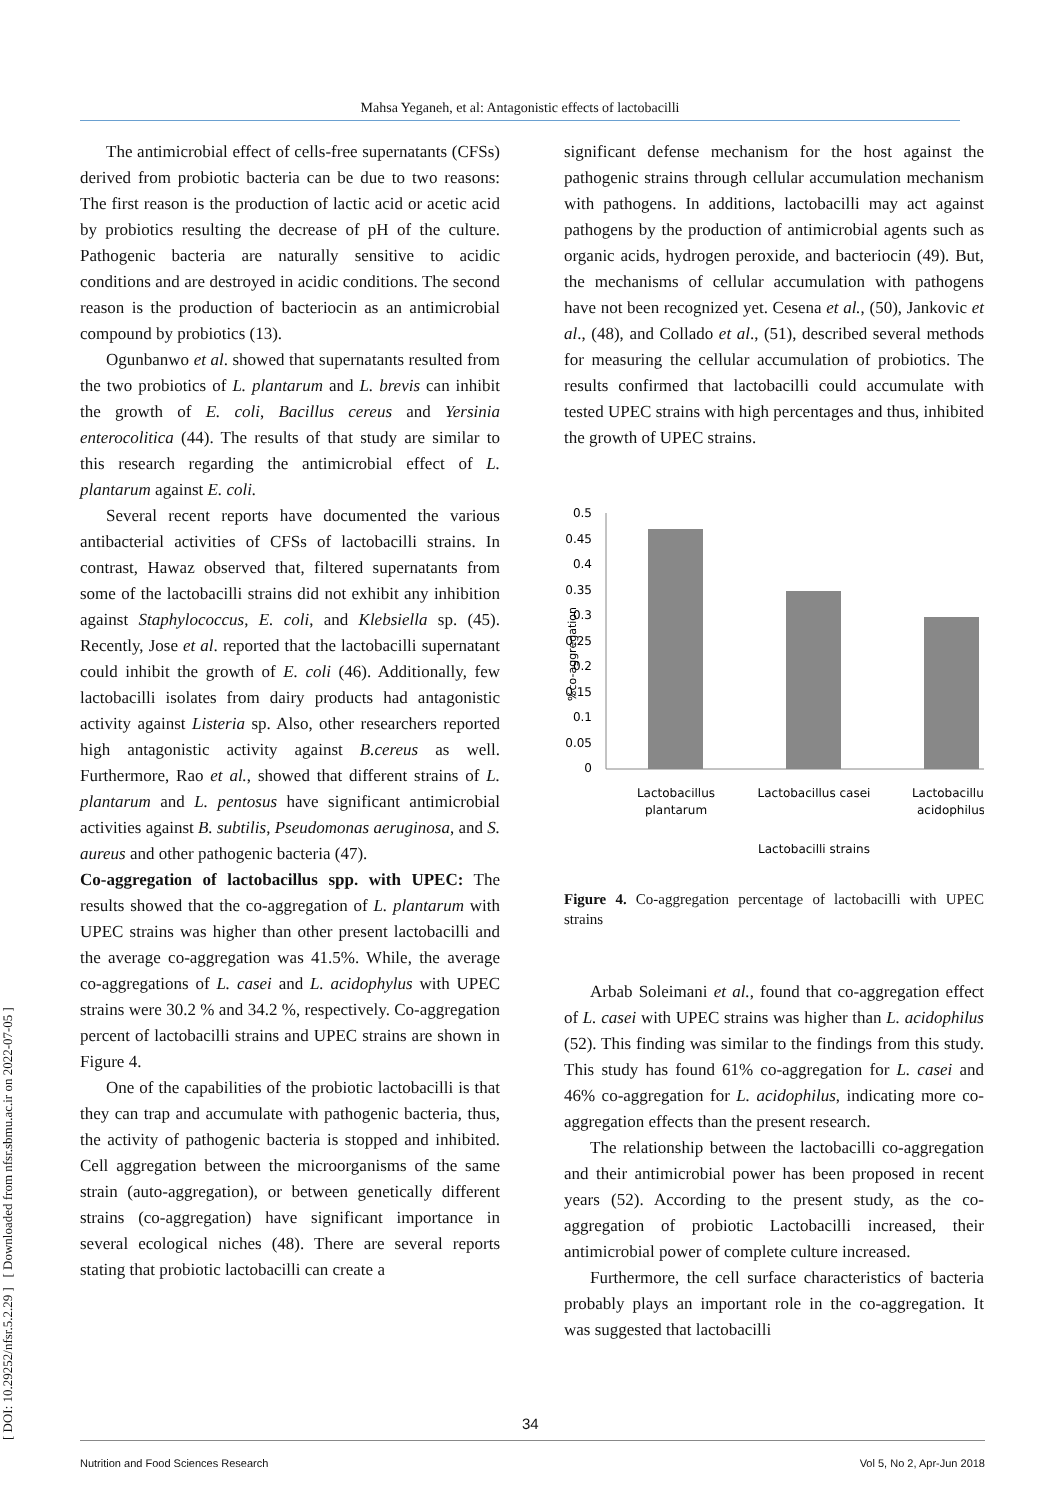Mahsa Yeganeh, et al: Antagonistic effects of lactobacilli
[ DOI: 10.29252/nfsr.5.2.29 ] [ Downloaded from nfsr.sbmu.ac.ir on 2022-07-05 ]
The antimicrobial effect of cells-free supernatants (CFSs) derived from probiotic bacteria can be due to two reasons: The first reason is the production of lactic acid or acetic acid by probiotics resulting the decrease of pH of the culture. Pathogenic bacteria are naturally sensitive to acidic conditions and are destroyed in acidic conditions. The second reason is the production of bacteriocin as an antimicrobial compound by probiotics (13).
Ogunbanwo et al. showed that supernatants resulted from the two probiotics of L. plantarum and L. brevis can inhibit the growth of E. coli, Bacillus cereus and Yersinia enterocolitica (44). The results of that study are similar to this research regarding the antimicrobial effect of L. plantarum against E. coli.
Several recent reports have documented the various antibacterial activities of CFSs of lactobacilli strains. In contrast, Hawaz observed that, filtered supernatants from some of the lactobacilli strains did not exhibit any inhibition against Staphylococcus, E. coli, and Klebsiella sp. (45). Recently, Jose et al. reported that the lactobacilli supernatant could inhibit the growth of E. coli (46). Additionally, few lactobacilli isolates from dairy products had antagonistic activity against Listeria sp. Also, other researchers reported high antagonistic activity against B.cereus as well. Furthermore, Rao et al., showed that different strains of L. plantarum and L. pentosus have significant antimicrobial activities against B. subtilis, Pseudomonas aeruginosa, and S. aureus and other pathogenic bacteria (47).
Co-aggregation of lactobacillus spp. with UPEC: The results showed that the co-aggregation of L. plantarum with UPEC strains was higher than other present lactobacilli and the average co-aggregation was 41.5%. While, the average co-aggregations of L. casei and L. acidophylus with UPEC strains were 30.2 % and 34.2 %, respectively. Co-aggregation percent of lactobacilli strains and UPEC strains are shown in Figure 4.
One of the capabilities of the probiotic lactobacilli is that they can trap and accumulate with pathogenic bacteria, thus, the activity of pathogenic bacteria is stopped and inhibited. Cell aggregation between the microorganisms of the same strain (auto-aggregation), or between genetically different strains (co-aggregation) have significant importance in several ecological niches (48). There are several reports stating that probiotic lactobacilli can create a
significant defense mechanism for the host against the pathogenic strains through cellular accumulation mechanism with pathogens. In additions, lactobacilli may act against pathogens by the production of antimicrobial agents such as organic acids, hydrogen peroxide, and bacteriocin (49). But, the mechanisms of cellular accumulation with pathogens have not been recognized yet. Cesena et al., (50), Jankovic et al., (48), and Collado et al., (51), described several methods for measuring the cellular accumulation of probiotics. The results confirmed that lactobacilli could accumulate with tested UPEC strains with high percentages and thus, inhibited the growth of UPEC strains.
%co-aggregation
0.5
0.45
0.4
0.35
0.3
0.25
0.2
0.15
0.1
0.05
0
Lactobacillus
plantarum
Lactobacillus casei
Lactobacillus
acidophilus
Lactobacilli strains
Figure 4. Co-aggregation percentage of lactobacilli with UPEC strains
Arbab Soleimani et al., found that co-aggregation effect of L. casei with UPEC strains was higher than L. acidophilus (52). This finding was similar to the findings from this study. This study has found 61% co-aggregation for L. casei and 46% co-aggregation for L. acidophilus, indicating more co-aggregation effects than the present research.
The relationship between the lactobacilli co-aggregation and their antimicrobial power has been proposed in recent years (52). According to the present study, as the co-aggregation of probiotic Lactobacilli increased, their antimicrobial power of complete culture increased.
Furthermore, the cell surface characteristics of bacteria probably plays an important role in the co-aggregation. It was suggested that lactobacilli
34
Nutrition and Food Sciences Research Vol 5, No 2, Apr-Jun 2018